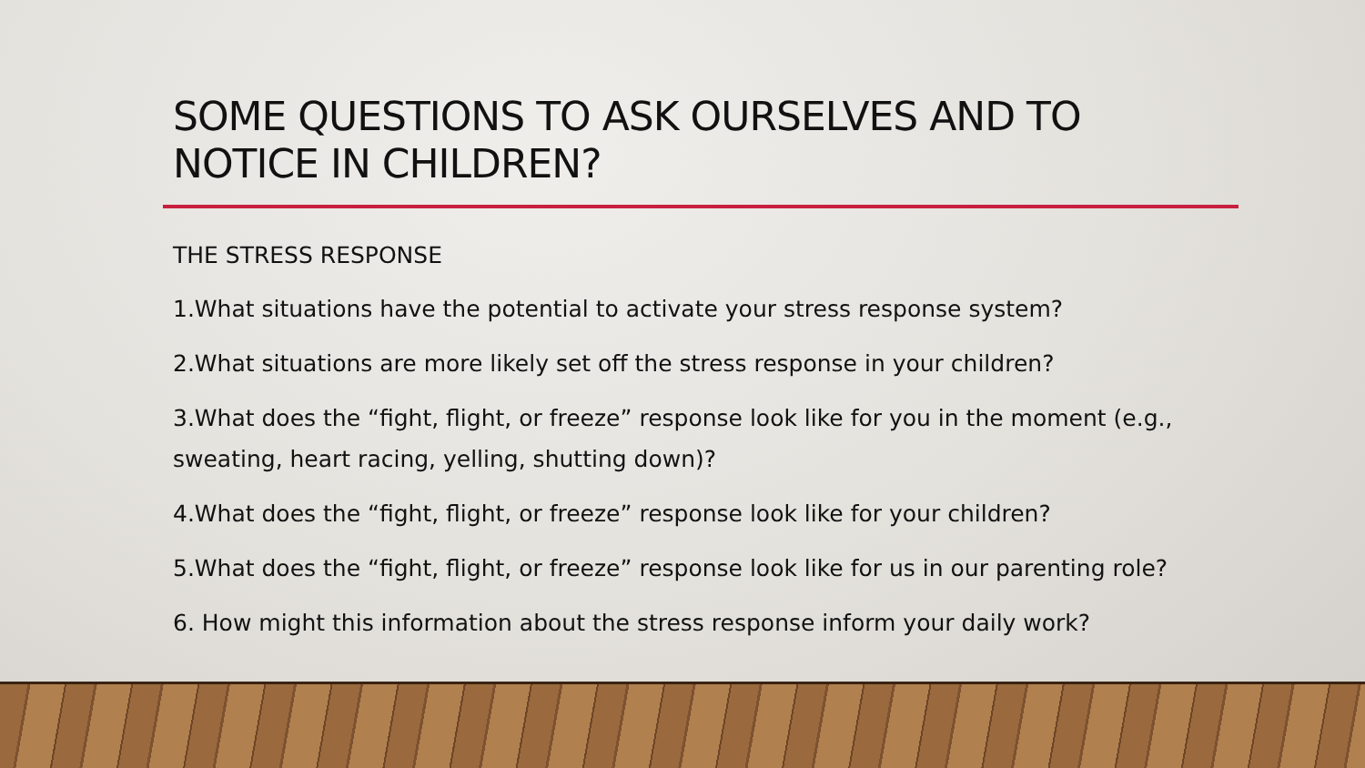SOME QUESTIONS TO ASK OURSELVES AND TO NOTICE IN CHILDREN?
THE STRESS RESPONSE
1.What situations have the potential to activate your stress response system?
2.What situations are more likely set off the stress response in your children?
3.What does the “fight, flight, or freeze” response look like for you in the moment (e.g., sweating, heart racing, yelling, shutting down)?
4.What does the “fight, flight, or freeze” response look like for your children?
5.What does the “fight, flight, or freeze” response look like for us in our parenting role?
6. How might this information about the stress response inform your daily work?